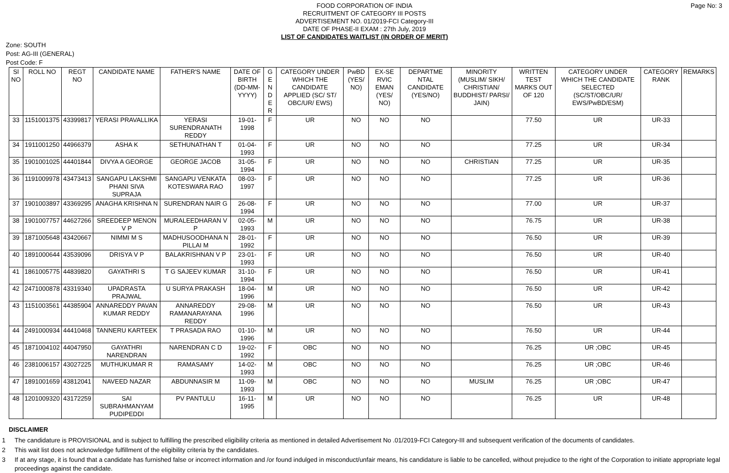FOOD CORPORATION OF INDIA
RECRUITMENT OF CATEGORY III POSTS
ADVERTISEMENT NO. 01/2019-FCI Category-III
DATE OF PHASE-II EXAM : 27th July, 2019
LIST OF CANDIDATES WAITLIST (IN ORDER OF MERIT)
Page No: 3
Zone: SOUTH
Post: AG-III (GENERAL)
Post Code: F
| Sl NO | ROLL NO | REGT NO | CANDIDATE NAME | FATHER'S NAME | DATE OF BIRTH (DD-MM-YYYY) | G E N D E R | CATEGORY UNDER WHICH THE CANDIDATE APPLIED (SC/ ST/ OBC/UR/ EWS) | PwBD (YES/ NO) | EX-SE RVIC EMAN (YES/ NO) | DEPARTME NTAL CANDIDATE (YES/NO) | MINORITY (MUSLIM/ SIKH/ CHRISTIAN/ BUDDHIST/ PARSI/ JAIN) | WRITTEN TEST MARKS OUT OF 120 | CATEGORY UNDER WHICH THE CANDIDATE SELECTED (SC/ST/OBC/UR/ EWS/PwBD/ESM) | CATEGORY RANK | REMARKS |
| --- | --- | --- | --- | --- | --- | --- | --- | --- | --- | --- | --- | --- | --- | --- | --- |
| 33 | 1151001375 | 43399817 | YERASI PRAVALLIKA | YERASI SURENDRANATH REDDY | 19-01-1998 | F | UR | NO | NO | NO | | 77.50 | UR | UR-33 | |
| 34 | 1911001250 | 44966379 | ASHA K | SETHUNATHAN T | 01-04-1993 | F | UR | NO | NO | NO | | 77.25 | UR | UR-34 | |
| 35 | 1901001025 | 44401844 | DIVYA A GEORGE | GEORGE JACOB | 31-05-1994 | F | UR | NO | NO | NO | CHRISTIAN | 77.25 | UR | UR-35 | |
| 36 | 1191009978 | 43473413 | SANGAPU LAKSHMI PHANI SIVA SUPRAJA | SANGAPU VENKATA KOTESWARA RAO | 08-03-1997 | F | UR | NO | NO | NO | | 77.25 | UR | UR-36 | |
| 37 | 1901003897 | 43369295 | ANAGHA KRISHNA N | SURENDRAN NAIR G | 26-08-1994 | F | UR | NO | NO | NO | | 77.00 | UR | UR-37 | |
| 38 | 1901007757 | 44627266 | SREEDEEP MENON V P | MURALEEDHARAN V P | 02-05-1993 | M | UR | NO | NO | NO | | 76.75 | UR | UR-38 | |
| 39 | 1871005648 | 43420667 | NIMMI M S | MADHUSOODHANA N PILLAI M | 28-01-1992 | F | UR | NO | NO | NO | | 76.50 | UR | UR-39 | |
| 40 | 1891000644 | 43539096 | DRISYA V P | BALAKRISHNAN V P | 23-01-1993 | F | UR | NO | NO | NO | | 76.50 | UR | UR-40 | |
| 41 | 1861005775 | 44839820 | GAYATHRI S | T G SAJEEV KUMAR | 31-10-1994 | F | UR | NO | NO | NO | | 76.50 | UR | UR-41 | |
| 42 | 2471000878 | 43319340 | UPADRASTA PRAJWAL | U SURYA PRAKASH | 18-04-1996 | M | UR | NO | NO | NO | | 76.50 | UR | UR-42 | |
| 43 | 1151003561 | 44385904 | ANNAREDDY PAVAN KUMAR REDDY | ANNAREDDY RAMANARAYANA REDDY | 29-08-1996 | M | UR | NO | NO | NO | | 76.50 | UR | UR-43 | |
| 44 | 2491000934 | 44410468 | TANNERU KARTEEK | T PRASADA RAO | 01-10-1996 | M | UR | NO | NO | NO | | 76.50 | UR | UR-44 | |
| 45 | 1871004102 | 44047950 | GAYATHRI NARENDRAN | NARENDRAN C D | 19-02-1992 | F | OBC | NO | NO | NO | | 76.25 | UR ;OBC | UR-45 | |
| 46 | 2381006157 | 43027225 | MUTHUKUMAR R | RAMASAMY | 14-02-1993 | M | OBC | NO | NO | NO | | 76.25 | UR ;OBC | UR-46 | |
| 47 | 1891001659 | 43812041 | NAVEED NAZAR | ABDUNNASIR M | 11-09-1993 | M | OBC | NO | NO | NO | MUSLIM | 76.25 | UR ;OBC | UR-47 | |
| 48 | 1201009320 | 43172259 | SAI SUBRAHMANYAM PUDIPEDDI | PV PANTULU | 16-11-1995 | M | UR | NO | NO | NO | | 76.25 | UR | UR-48 | |
DISCLAIMER
1 The candidature is PROVISIONAL and is subject to fulfilling the prescribed eligibility criteria as mentioned in detailed Advertisement No .01/2019-FCI Category-III and subsequent verification of the documents of candidates.
2 This wait list does not acknowledge fulfillment of the eligibility criteria by the candidates.
3 If at any stage, it is found that a candidate has furnished false or incorrect information and /or found indulged in misconduct/unfair means, his candidature is liable to be cancelled, without prejudice to the right of the Corporation to initiate appropriate legal proceedings against the candidate.